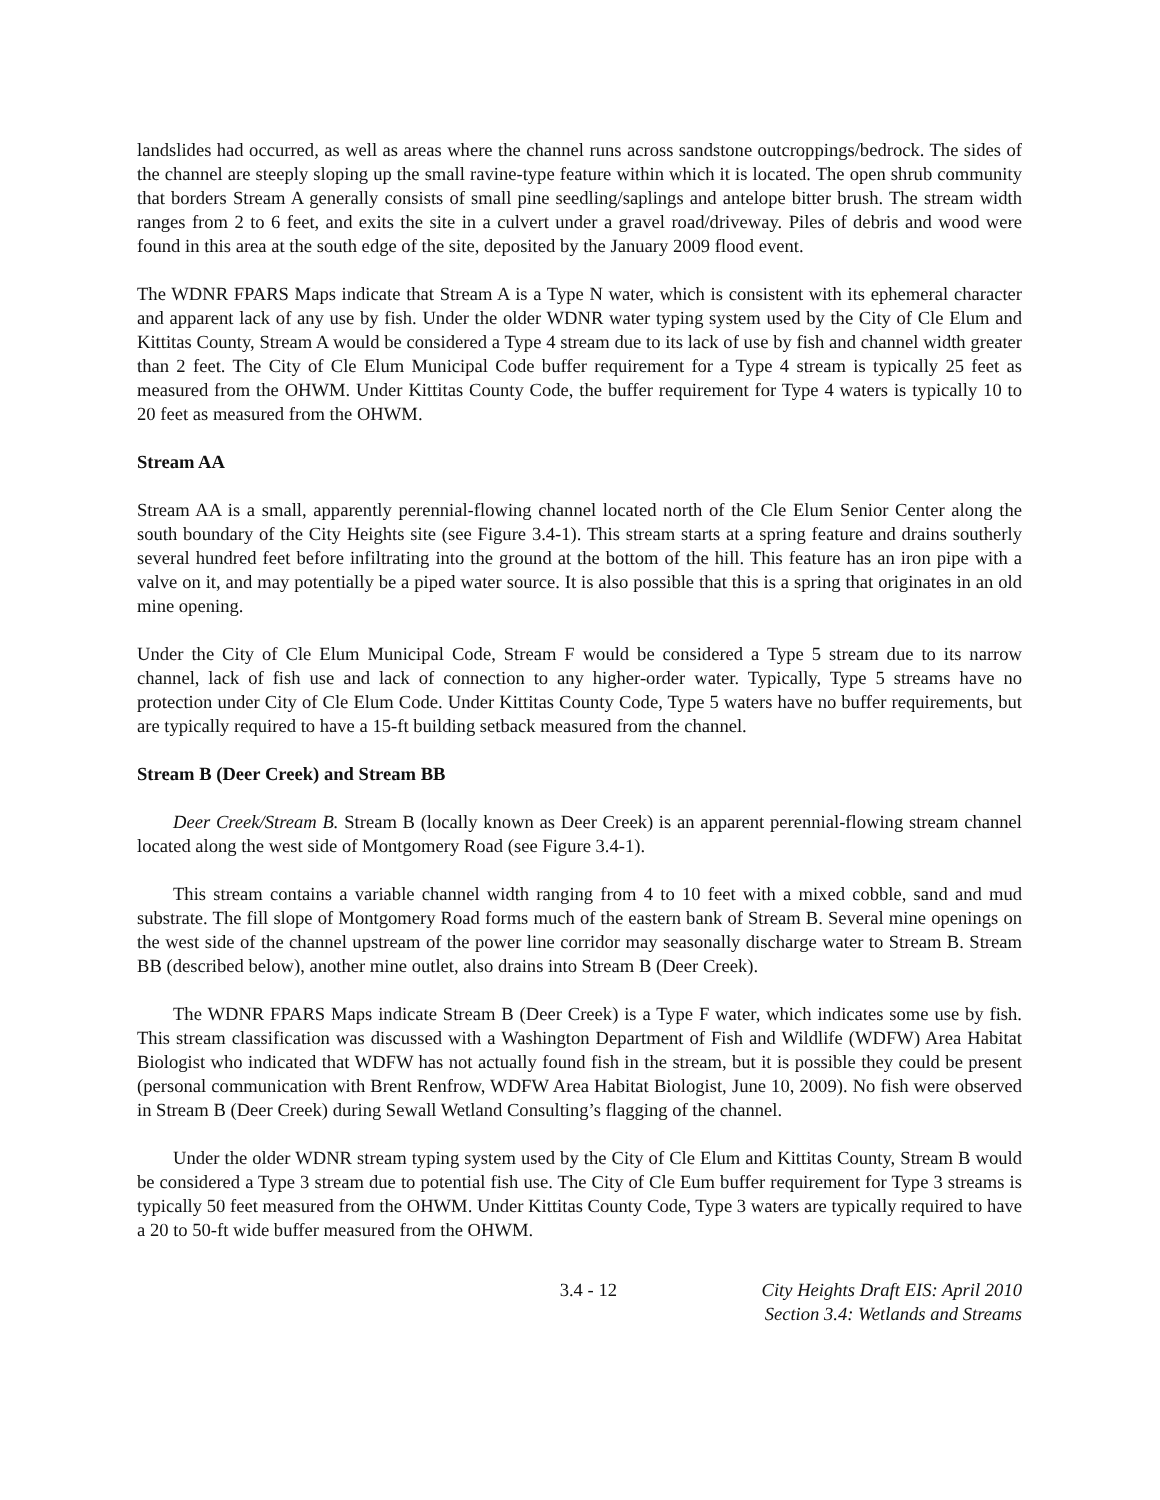landslides had occurred, as well as areas where the channel runs across sandstone outcroppings/bedrock. The sides of the channel are steeply sloping up the small ravine-type feature within which it is located. The open shrub community that borders Stream A generally consists of small pine seedling/saplings and antelope bitter brush. The stream width ranges from 2 to 6 feet, and exits the site in a culvert under a gravel road/driveway. Piles of debris and wood were found in this area at the south edge of the site, deposited by the January 2009 flood event.
The WDNR FPARS Maps indicate that Stream A is a Type N water, which is consistent with its ephemeral character and apparent lack of any use by fish. Under the older WDNR water typing system used by the City of Cle Elum and Kittitas County, Stream A would be considered a Type 4 stream due to its lack of use by fish and channel width greater than 2 feet. The City of Cle Elum Municipal Code buffer requirement for a Type 4 stream is typically 25 feet as measured from the OHWM. Under Kittitas County Code, the buffer requirement for Type 4 waters is typically 10 to 20 feet as measured from the OHWM.
Stream AA
Stream AA is a small, apparently perennial-flowing channel located north of the Cle Elum Senior Center along the south boundary of the City Heights site (see Figure 3.4-1). This stream starts at a spring feature and drains southerly several hundred feet before infiltrating into the ground at the bottom of the hill. This feature has an iron pipe with a valve on it, and may potentially be a piped water source. It is also possible that this is a spring that originates in an old mine opening.
Under the City of Cle Elum Municipal Code, Stream F would be considered a Type 5 stream due to its narrow channel, lack of fish use and lack of connection to any higher-order water. Typically, Type 5 streams have no protection under City of Cle Elum Code. Under Kittitas County Code, Type 5 waters have no buffer requirements, but are typically required to have a 15-ft building setback measured from the channel.
Stream B (Deer Creek) and Stream BB
Deer Creek/Stream B. Stream B (locally known as Deer Creek) is an apparent perennial-flowing stream channel located along the west side of Montgomery Road (see Figure 3.4-1).
This stream contains a variable channel width ranging from 4 to 10 feet with a mixed cobble, sand and mud substrate. The fill slope of Montgomery Road forms much of the eastern bank of Stream B. Several mine openings on the west side of the channel upstream of the power line corridor may seasonally discharge water to Stream B. Stream BB (described below), another mine outlet, also drains into Stream B (Deer Creek).
The WDNR FPARS Maps indicate Stream B (Deer Creek) is a Type F water, which indicates some use by fish. This stream classification was discussed with a Washington Department of Fish and Wildlife (WDFW) Area Habitat Biologist who indicated that WDFW has not actually found fish in the stream, but it is possible they could be present (personal communication with Brent Renfrow, WDFW Area Habitat Biologist, June 10, 2009). No fish were observed in Stream B (Deer Creek) during Sewall Wetland Consulting’s flagging of the channel.
Under the older WDNR stream typing system used by the City of Cle Elum and Kittitas County, Stream B would be considered a Type 3 stream due to potential fish use. The City of Cle Eum buffer requirement for Type 3 streams is typically 50 feet measured from the OHWM. Under Kittitas County Code, Type 3 waters are typically required to have a 20 to 50-ft wide buffer measured from the OHWM.
3.4 - 12 City Heights Draft EIS: April 2010
Section 3.4: Wetlands and Streams